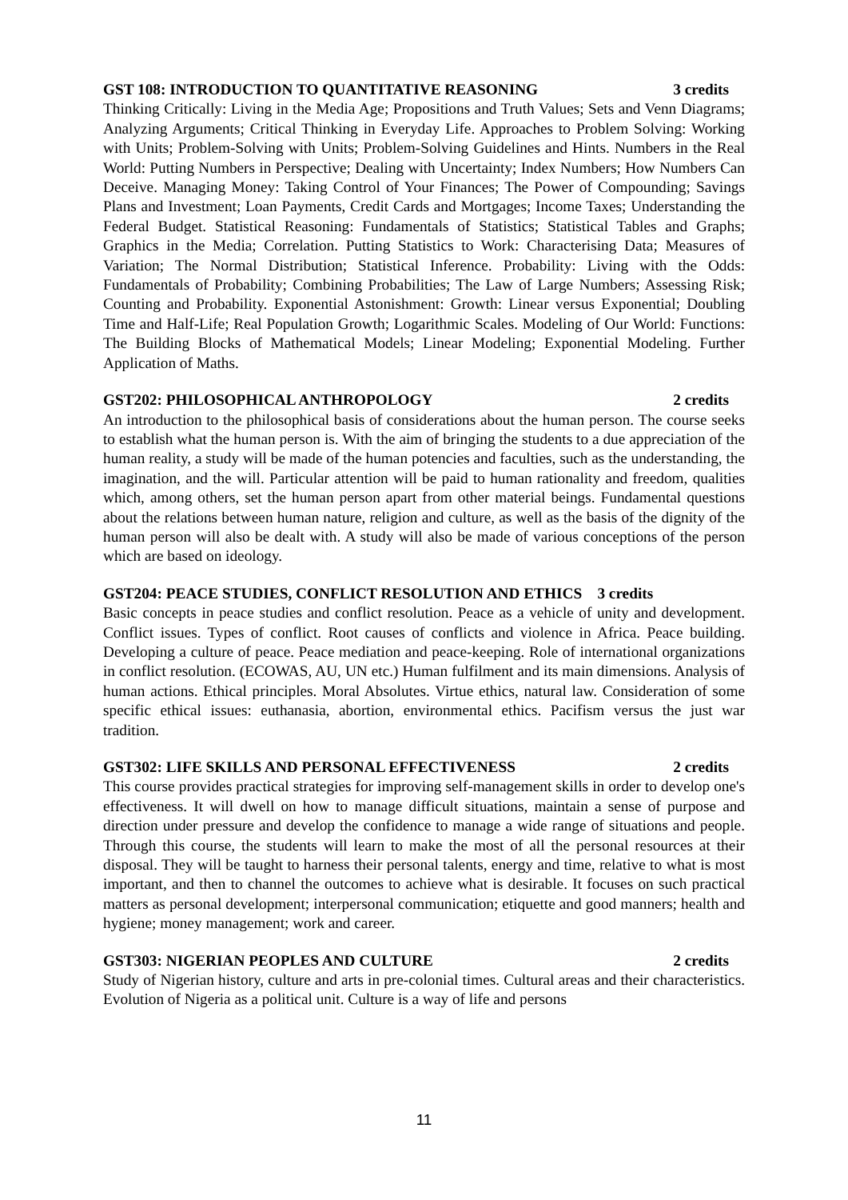GST 108: INTRODUCTION TO QUANTITATIVE REASONING 3 credits
Thinking Critically: Living in the Media Age; Propositions and Truth Values; Sets and Venn Diagrams; Analyzing Arguments; Critical Thinking in Everyday Life. Approaches to Problem Solving: Working with Units; Problem-Solving with Units; Problem-Solving Guidelines and Hints. Numbers in the Real World: Putting Numbers in Perspective; Dealing with Uncertainty; Index Numbers; How Numbers Can Deceive. Managing Money: Taking Control of Your Finances; The Power of Compounding; Savings Plans and Investment; Loan Payments, Credit Cards and Mortgages; Income Taxes; Understanding the Federal Budget. Statistical Reasoning: Fundamentals of Statistics; Statistical Tables and Graphs; Graphics in the Media; Correlation. Putting Statistics to Work: Characterising Data; Measures of Variation; The Normal Distribution; Statistical Inference. Probability: Living with the Odds: Fundamentals of Probability; Combining Probabilities; The Law of Large Numbers; Assessing Risk; Counting and Probability. Exponential Astonishment: Growth: Linear versus Exponential; Doubling Time and Half-Life; Real Population Growth; Logarithmic Scales. Modeling of Our World: Functions: The Building Blocks of Mathematical Models; Linear Modeling; Exponential Modeling. Further Application of Maths.
GST202: PHILOSOPHICAL ANTHROPOLOGY 2 credits
An introduction to the philosophical basis of considerations about the human person. The course seeks to establish what the human person is. With the aim of bringing the students to a due appreciation of the human reality, a study will be made of the human potencies and faculties, such as the understanding, the imagination, and the will. Particular attention will be paid to human rationality and freedom, qualities which, among others, set the human person apart from other material beings. Fundamental questions about the relations between human nature, religion and culture, as well as the basis of the dignity of the human person will also be dealt with. A study will also be made of various conceptions of the person which are based on ideology.
GST204: PEACE STUDIES, CONFLICT RESOLUTION AND ETHICS 3 credits
Basic concepts in peace studies and conflict resolution. Peace as a vehicle of unity and development. Conflict issues. Types of conflict. Root causes of conflicts and violence in Africa. Peace building. Developing a culture of peace. Peace mediation and peace-keeping. Role of international organizations in conflict resolution. (ECOWAS, AU, UN etc.) Human fulfilment and its main dimensions. Analysis of human actions. Ethical principles. Moral Absolutes. Virtue ethics, natural law. Consideration of some specific ethical issues: euthanasia, abortion, environmental ethics. Pacifism versus the just war tradition.
GST302: LIFE SKILLS AND PERSONAL EFFECTIVENESS 2 credits
This course provides practical strategies for improving self-management skills in order to develop one's effectiveness. It will dwell on how to manage difficult situations, maintain a sense of purpose and direction under pressure and develop the confidence to manage a wide range of situations and people. Through this course, the students will learn to make the most of all the personal resources at their disposal. They will be taught to harness their personal talents, energy and time, relative to what is most important, and then to channel the outcomes to achieve what is desirable. It focuses on such practical matters as personal development; interpersonal communication; etiquette and good manners; health and hygiene; money management; work and career.
GST303: NIGERIAN PEOPLES AND CULTURE 2 credits
Study of Nigerian history, culture and arts in pre-colonial times. Cultural areas and their characteristics. Evolution of Nigeria as a political unit. Culture is a way of life and persons
11